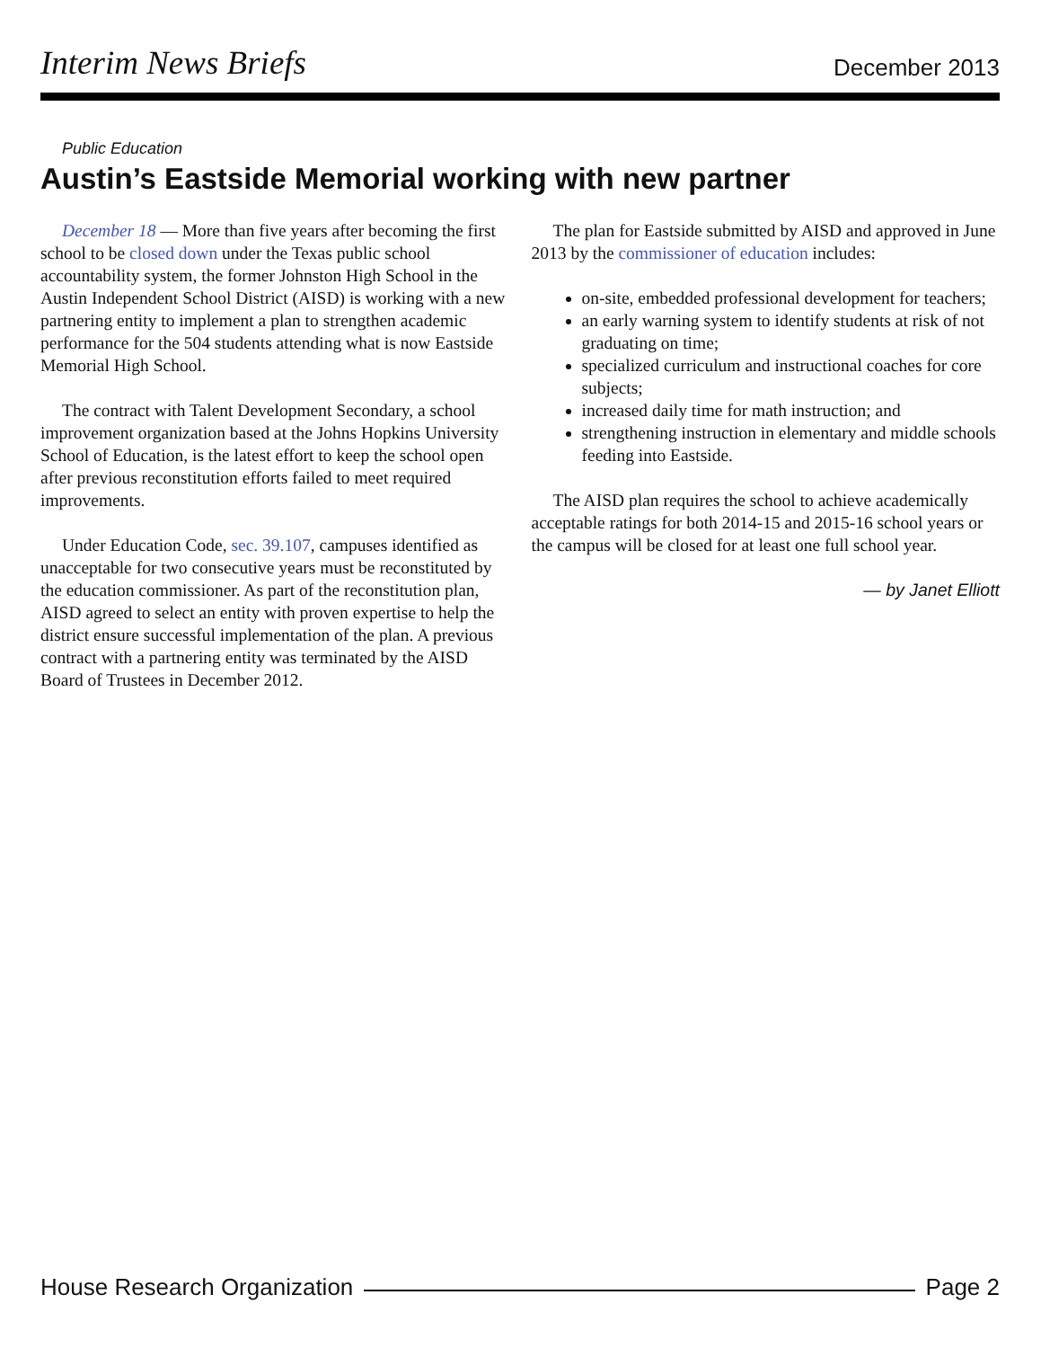Interim News Briefs December 2013
Public Education
Austin’s Eastside Memorial working with new partner
December 18 — More than five years after becoming the first school to be closed down under the Texas public school accountability system, the former Johnston High School in the Austin Independent School District (AISD) is working with a new partnering entity to implement a plan to strengthen academic performance for the 504 students attending what is now Eastside Memorial High School.
The contract with Talent Development Secondary, a school improvement organization based at the Johns Hopkins University School of Education, is the latest effort to keep the school open after previous reconstitution efforts failed to meet required improvements.
Under Education Code, sec. 39.107, campuses identified as unacceptable for two consecutive years must be reconstituted by the education commissioner. As part of the reconstitution plan, AISD agreed to select an entity with proven expertise to help the district ensure successful implementation of the plan. A previous contract with a partnering entity was terminated by the AISD Board of Trustees in December 2012.
The plan for Eastside submitted by AISD and approved in June 2013 by the commissioner of education includes:
on-site, embedded professional development for teachers;
an early warning system to identify students at risk of not graduating on time;
specialized curriculum and instructional coaches for core subjects;
increased daily time for math instruction; and
strengthening instruction in elementary and middle schools feeding into Eastside.
The AISD plan requires the school to achieve academically acceptable ratings for both 2014-15 and 2015-16 school years or the campus will be closed for at least one full school year.
— by Janet Elliott
House Research Organization Page 2